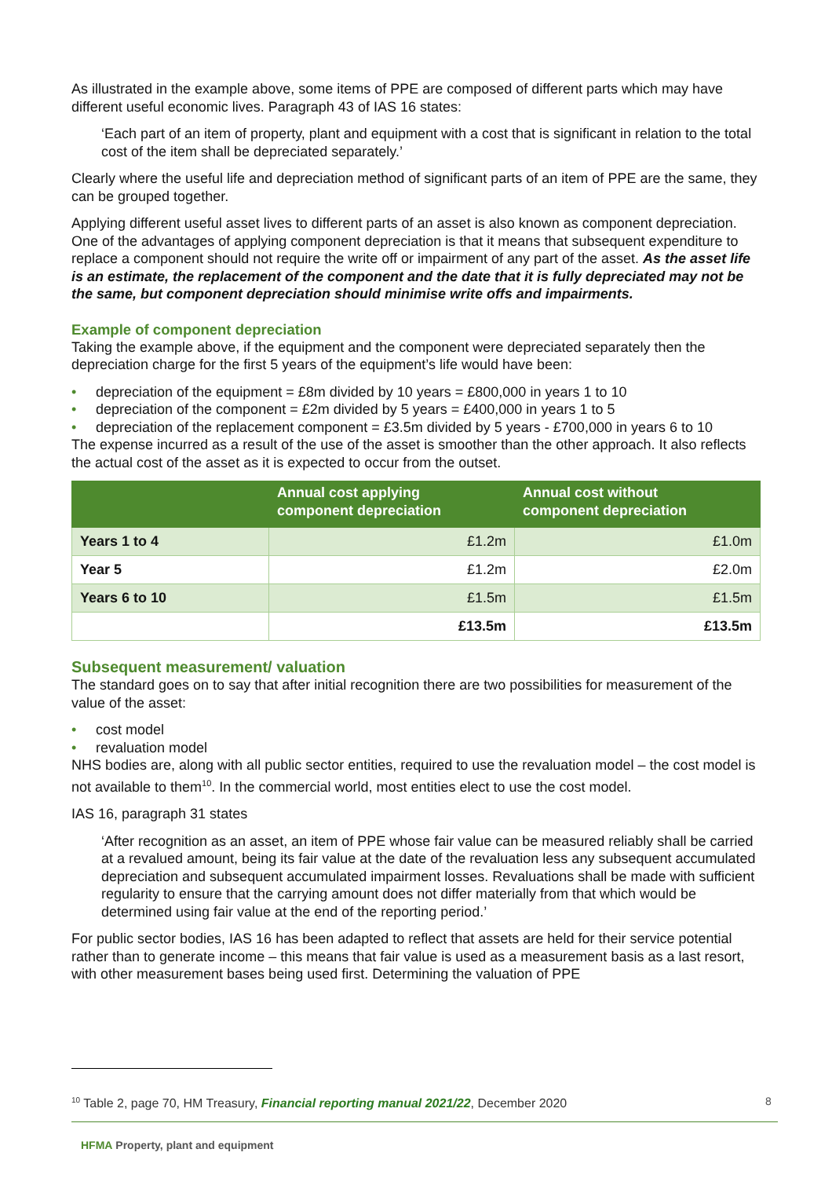As illustrated in the example above, some items of PPE are composed of different parts which may have different useful economic lives. Paragraph 43 of IAS 16 states:
‘Each part of an item of property, plant and equipment with a cost that is significant in relation to the total cost of the item shall be depreciated separately.’
Clearly where the useful life and depreciation method of significant parts of an item of PPE are the same, they can be grouped together.
Applying different useful asset lives to different parts of an asset is also known as component depreciation. One of the advantages of applying component depreciation is that it means that subsequent expenditure to replace a component should not require the write off or impairment of any part of the asset. As the asset life is an estimate, the replacement of the component and the date that it is fully depreciated may not be the same, but component depreciation should minimise write offs and impairments.
Example of component depreciation
Taking the example above, if the equipment and the component were depreciated separately then the depreciation charge for the first 5 years of the equipment’s life would have been:
• depreciation of the equipment = £8m divided by 10 years = £800,000 in years 1 to 10
• depreciation of the component = £2m divided by 5 years = £400,000 in years 1 to 5
• depreciation of the replacement component = £3.5m divided by 5 years - £700,000 in years 6 to 10
The expense incurred as a result of the use of the asset is smoother than the other approach. It also reflects the actual cost of the asset as it is expected to occur from the outset.
| | Annual cost applying component depreciation | Annual cost without component depreciation |
| --- | --- | --- |
| Years 1 to 4 | £1.2m | £1.0m |
| Year 5 | £1.2m | £2.0m |
| Years 6 to 10 | £1.5m | £1.5m |
| | £13.5m | £13.5m |
Subsequent measurement/ valuation
The standard goes on to say that after initial recognition there are two possibilities for measurement of the value of the asset:
• cost model
• revaluation model
NHS bodies are, along with all public sector entities, required to use the revaluation model – the cost model is not available to them<sup>10</sup>. In the commercial world, most entities elect to use the cost model.
IAS 16, paragraph 31 states
‘After recognition as an asset, an item of PPE whose fair value can be measured reliably shall be carried at a revalued amount, being its fair value at the date of the revaluation less any subsequent accumulated depreciation and subsequent accumulated impairment losses. Revaluations shall be made with sufficient regularity to ensure that the carrying amount does not differ materially from that which would be determined using fair value at the end of the reporting period.’
For public sector bodies, IAS 16 has been adapted to reflect that assets are held for their service potential rather than to generate income – this means that fair value is used as a measurement basis as a last resort, with other measurement bases being used first. Determining the valuation of PPE
<sup>10</sup> Table 2, page 70, HM Treasury, Financial reporting manual 2021/22, December 2020
8
HFMA Property, plant and equipment